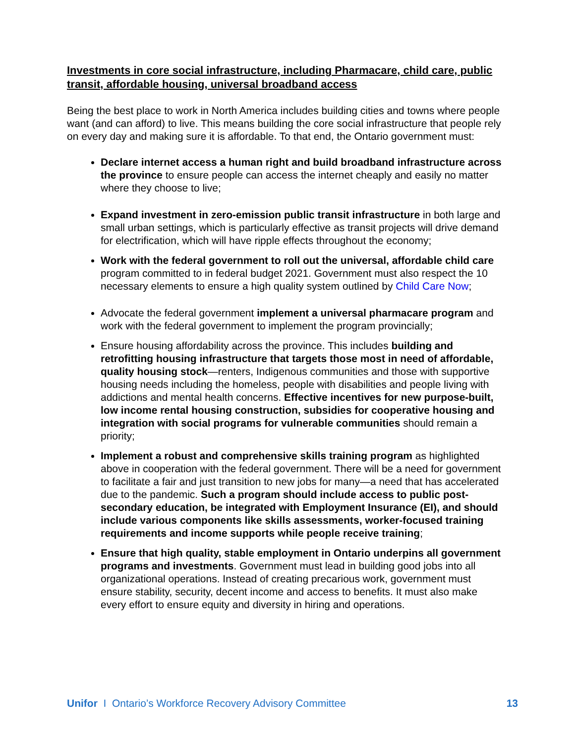Investments in core social infrastructure, including Pharmacare, child care, public transit, affordable housing, universal broadband access
Being the best place to work in North America includes building cities and towns where people want (and can afford) to live. This means building the core social infrastructure that people rely on every day and making sure it is affordable. To that end, the Ontario government must:
Declare internet access a human right and build broadband infrastructure across the province to ensure people can access the internet cheaply and easily no matter where they choose to live;
Expand investment in zero-emission public transit infrastructure in both large and small urban settings, which is particularly effective as transit projects will drive demand for electrification, which will have ripple effects throughout the economy;
Work with the federal government to roll out the universal, affordable child care program committed to in federal budget 2021. Government must also respect the 10 necessary elements to ensure a high quality system outlined by Child Care Now;
Advocate the federal government implement a universal pharmacare program and work with the federal government to implement the program provincially;
Ensure housing affordability across the province. This includes building and retrofitting housing infrastructure that targets those most in need of affordable, quality housing stock—renters, Indigenous communities and those with supportive housing needs including the homeless, people with disabilities and people living with addictions and mental health concerns. Effective incentives for new purpose-built, low income rental housing construction, subsidies for cooperative housing and integration with social programs for vulnerable communities should remain a priority;
Implement a robust and comprehensive skills training program as highlighted above in cooperation with the federal government. There will be a need for government to facilitate a fair and just transition to new jobs for many—a need that has accelerated due to the pandemic. Such a program should include access to public post-secondary education, be integrated with Employment Insurance (EI), and should include various components like skills assessments, worker-focused training requirements and income supports while people receive training;
Ensure that high quality, stable employment in Ontario underpins all government programs and investments. Government must lead in building good jobs into all organizational operations. Instead of creating precarious work, government must ensure stability, security, decent income and access to benefits. It must also make every effort to ensure equity and diversity in hiring and operations.
Unifor I Ontario’s Workforce Recovery Advisory Committee 13